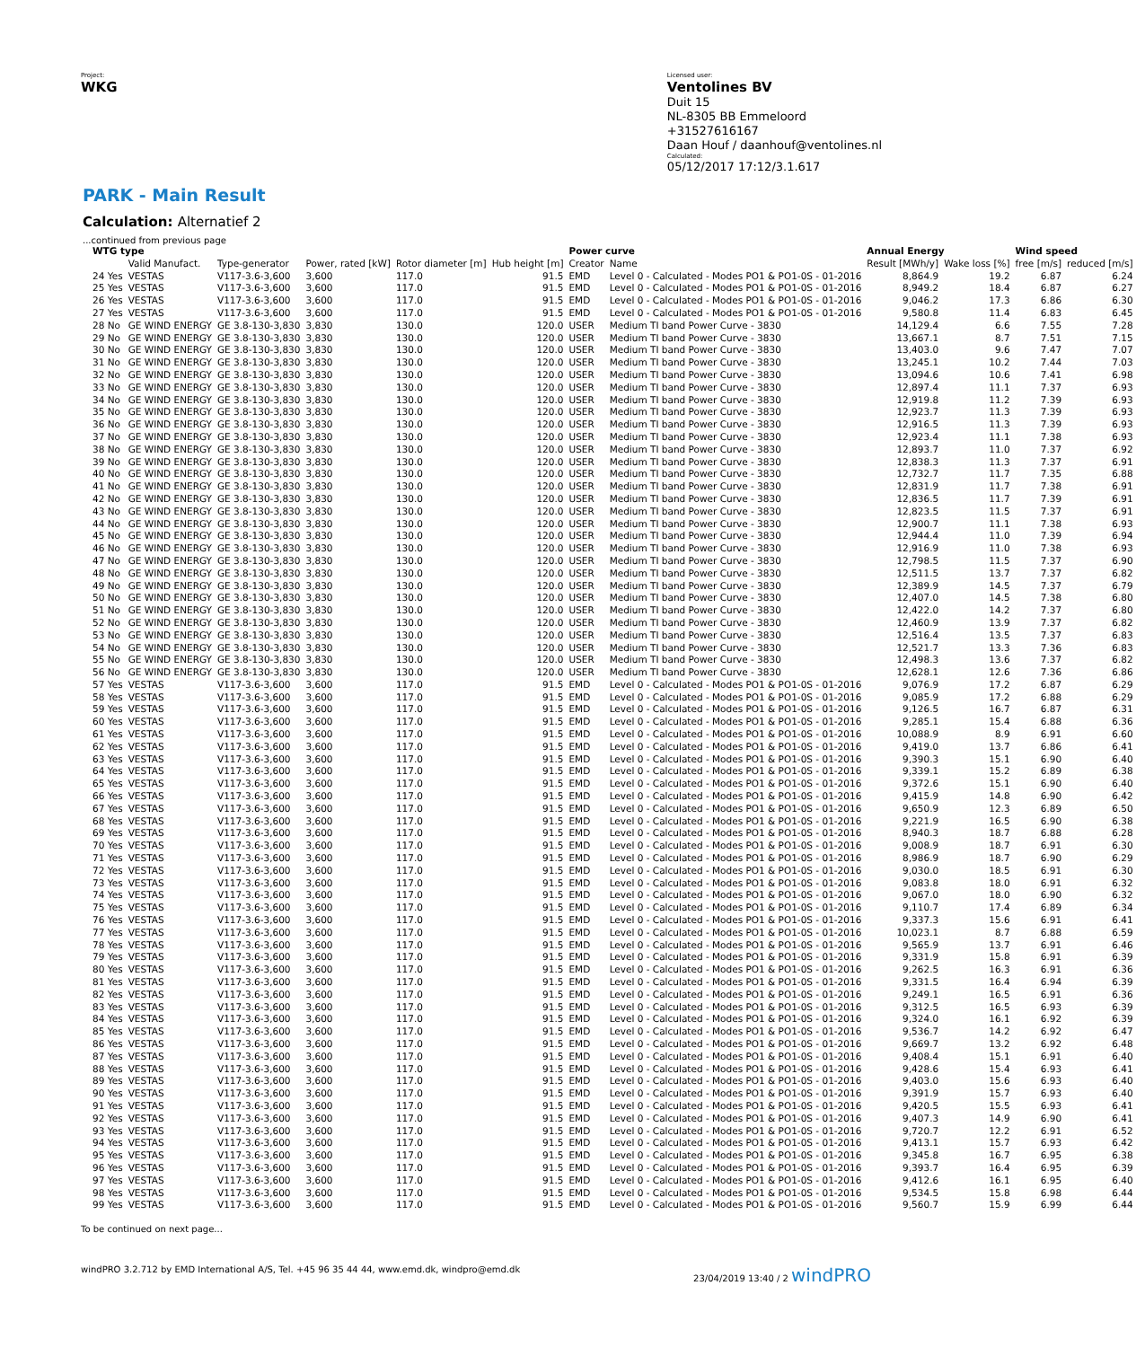Project:
WKG
Licensed user:
Ventolines BV
Duit 15
NL-8305 BB Emmeloord
+31527616167
Daan Houf / daanhouf@ventolines.nl
Calculated:
05/12/2017 17:12/3.1.617
PARK - Main Result
Calculation: Alternatief 2
...continued from previous page
| WTG type | | | | | | Power curve | | Annual Energy | | Wind speed | |
| --- | --- | --- | --- | --- | --- | --- | --- | --- | --- | --- | --- |
| | Valid Manufact. | Type-generator | Power, rated [kW] | Rotor diameter [m] | Hub height [m] | Creator | Name | Result [MWh/y] | Wake loss [%] | free [m/s] | reduced [m/s] |
| 24 Yes | VESTAS | V117-3.6-3,600 | 3,600 | 117.0 | 91.5 | EMD | Level 0 - Calculated - Modes PO1 & PO1-0S - 01-2016 | 8,864.9 | 19.2 | 6.87 | 6.24 |
| 25 Yes | VESTAS | V117-3.6-3,600 | 3,600 | 117.0 | 91.5 | EMD | Level 0 - Calculated - Modes PO1 & PO1-0S - 01-2016 | 8,949.2 | 18.4 | 6.87 | 6.27 |
| 26 Yes | VESTAS | V117-3.6-3,600 | 3,600 | 117.0 | 91.5 | EMD | Level 0 - Calculated - Modes PO1 & PO1-0S - 01-2016 | 9,046.2 | 17.3 | 6.86 | 6.30 |
| 27 Yes | VESTAS | V117-3.6-3,600 | 3,600 | 117.0 | 91.5 | EMD | Level 0 - Calculated - Modes PO1 & PO1-0S - 01-2016 | 9,580.8 | 11.4 | 6.83 | 6.45 |
| 28 No | GE WIND ENERGY | GE 3.8-130-3,830 | 3,830 | 130.0 | 120.0 | USER | Medium TI band Power Curve - 3830 | 14,129.4 | 6.6 | 7.55 | 7.28 |
| 29 No | GE WIND ENERGY | GE 3.8-130-3,830 | 3,830 | 130.0 | 120.0 | USER | Medium TI band Power Curve - 3830 | 13,667.1 | 8.7 | 7.51 | 7.15 |
| 30 No | GE WIND ENERGY | GE 3.8-130-3,830 | 3,830 | 130.0 | 120.0 | USER | Medium TI band Power Curve - 3830 | 13,403.0 | 9.6 | 7.47 | 7.07 |
| 31 No | GE WIND ENERGY | GE 3.8-130-3,830 | 3,830 | 130.0 | 120.0 | USER | Medium TI band Power Curve - 3830 | 13,245.1 | 10.2 | 7.44 | 7.03 |
| 32 No | GE WIND ENERGY | GE 3.8-130-3,830 | 3,830 | 130.0 | 120.0 | USER | Medium TI band Power Curve - 3830 | 13,094.6 | 10.6 | 7.41 | 6.98 |
| 33 No | GE WIND ENERGY | GE 3.8-130-3,830 | 3,830 | 130.0 | 120.0 | USER | Medium TI band Power Curve - 3830 | 12,897.4 | 11.1 | 7.37 | 6.93 |
| 34 No | GE WIND ENERGY | GE 3.8-130-3,830 | 3,830 | 130.0 | 120.0 | USER | Medium TI band Power Curve - 3830 | 12,919.8 | 11.2 | 7.39 | 6.93 |
| 35 No | GE WIND ENERGY | GE 3.8-130-3,830 | 3,830 | 130.0 | 120.0 | USER | Medium TI band Power Curve - 3830 | 12,923.7 | 11.3 | 7.39 | 6.93 |
| 36 No | GE WIND ENERGY | GE 3.8-130-3,830 | 3,830 | 130.0 | 120.0 | USER | Medium TI band Power Curve - 3830 | 12,916.5 | 11.3 | 7.39 | 6.93 |
| 37 No | GE WIND ENERGY | GE 3.8-130-3,830 | 3,830 | 130.0 | 120.0 | USER | Medium TI band Power Curve - 3830 | 12,923.4 | 11.1 | 7.38 | 6.93 |
| 38 No | GE WIND ENERGY | GE 3.8-130-3,830 | 3,830 | 130.0 | 120.0 | USER | Medium TI band Power Curve - 3830 | 12,893.7 | 11.0 | 7.37 | 6.92 |
| 39 No | GE WIND ENERGY | GE 3.8-130-3,830 | 3,830 | 130.0 | 120.0 | USER | Medium TI band Power Curve - 3830 | 12,838.3 | 11.3 | 7.37 | 6.91 |
| 40 No | GE WIND ENERGY | GE 3.8-130-3,830 | 3,830 | 130.0 | 120.0 | USER | Medium TI band Power Curve - 3830 | 12,732.7 | 11.7 | 7.35 | 6.88 |
| 41 No | GE WIND ENERGY | GE 3.8-130-3,830 | 3,830 | 130.0 | 120.0 | USER | Medium TI band Power Curve - 3830 | 12,831.9 | 11.7 | 7.38 | 6.91 |
| 42 No | GE WIND ENERGY | GE 3.8-130-3,830 | 3,830 | 130.0 | 120.0 | USER | Medium TI band Power Curve - 3830 | 12,836.5 | 11.7 | 7.39 | 6.91 |
| 43 No | GE WIND ENERGY | GE 3.8-130-3,830 | 3,830 | 130.0 | 120.0 | USER | Medium TI band Power Curve - 3830 | 12,823.5 | 11.5 | 7.37 | 6.91 |
| 44 No | GE WIND ENERGY | GE 3.8-130-3,830 | 3,830 | 130.0 | 120.0 | USER | Medium TI band Power Curve - 3830 | 12,900.7 | 11.1 | 7.38 | 6.93 |
| 45 No | GE WIND ENERGY | GE 3.8-130-3,830 | 3,830 | 130.0 | 120.0 | USER | Medium TI band Power Curve - 3830 | 12,944.4 | 11.0 | 7.39 | 6.94 |
| 46 No | GE WIND ENERGY | GE 3.8-130-3,830 | 3,830 | 130.0 | 120.0 | USER | Medium TI band Power Curve - 3830 | 12,916.9 | 11.0 | 7.38 | 6.93 |
| 47 No | GE WIND ENERGY | GE 3.8-130-3,830 | 3,830 | 130.0 | 120.0 | USER | Medium TI band Power Curve - 3830 | 12,798.5 | 11.5 | 7.37 | 6.90 |
| 48 No | GE WIND ENERGY | GE 3.8-130-3,830 | 3,830 | 130.0 | 120.0 | USER | Medium TI band Power Curve - 3830 | 12,511.5 | 13.7 | 7.37 | 6.82 |
| 49 No | GE WIND ENERGY | GE 3.8-130-3,830 | 3,830 | 130.0 | 120.0 | USER | Medium TI band Power Curve - 3830 | 12,389.9 | 14.5 | 7.37 | 6.79 |
| 50 No | GE WIND ENERGY | GE 3.8-130-3,830 | 3,830 | 130.0 | 120.0 | USER | Medium TI band Power Curve - 3830 | 12,407.0 | 14.5 | 7.38 | 6.80 |
| 51 No | GE WIND ENERGY | GE 3.8-130-3,830 | 3,830 | 130.0 | 120.0 | USER | Medium TI band Power Curve - 3830 | 12,422.0 | 14.2 | 7.37 | 6.80 |
| 52 No | GE WIND ENERGY | GE 3.8-130-3,830 | 3,830 | 130.0 | 120.0 | USER | Medium TI band Power Curve - 3830 | 12,460.9 | 13.9 | 7.37 | 6.82 |
| 53 No | GE WIND ENERGY | GE 3.8-130-3,830 | 3,830 | 130.0 | 120.0 | USER | Medium TI band Power Curve - 3830 | 12,516.4 | 13.5 | 7.37 | 6.83 |
| 54 No | GE WIND ENERGY | GE 3.8-130-3,830 | 3,830 | 130.0 | 120.0 | USER | Medium TI band Power Curve - 3830 | 12,521.7 | 13.3 | 7.36 | 6.83 |
| 55 No | GE WIND ENERGY | GE 3.8-130-3,830 | 3,830 | 130.0 | 120.0 | USER | Medium TI band Power Curve - 3830 | 12,498.3 | 13.6 | 7.37 | 6.82 |
| 56 No | GE WIND ENERGY | GE 3.8-130-3,830 | 3,830 | 130.0 | 120.0 | USER | Medium TI band Power Curve - 3830 | 12,628.1 | 12.6 | 7.36 | 6.86 |
| 57 Yes | VESTAS | V117-3.6-3,600 | 3,600 | 117.0 | 91.5 | EMD | Level 0 - Calculated - Modes PO1 & PO1-0S - 01-2016 | 9,076.9 | 17.2 | 6.87 | 6.29 |
| 58 Yes | VESTAS | V117-3.6-3,600 | 3,600 | 117.0 | 91.5 | EMD | Level 0 - Calculated - Modes PO1 & PO1-0S - 01-2016 | 9,085.9 | 17.2 | 6.88 | 6.29 |
| 59 Yes | VESTAS | V117-3.6-3,600 | 3,600 | 117.0 | 91.5 | EMD | Level 0 - Calculated - Modes PO1 & PO1-0S - 01-2016 | 9,126.5 | 16.7 | 6.87 | 6.31 |
| 60 Yes | VESTAS | V117-3.6-3,600 | 3,600 | 117.0 | 91.5 | EMD | Level 0 - Calculated - Modes PO1 & PO1-0S - 01-2016 | 9,285.1 | 15.4 | 6.88 | 6.36 |
| 61 Yes | VESTAS | V117-3.6-3,600 | 3,600 | 117.0 | 91.5 | EMD | Level 0 - Calculated - Modes PO1 & PO1-0S - 01-2016 | 10,088.9 | 8.9 | 6.91 | 6.60 |
| 62 Yes | VESTAS | V117-3.6-3,600 | 3,600 | 117.0 | 91.5 | EMD | Level 0 - Calculated - Modes PO1 & PO1-0S - 01-2016 | 9,419.0 | 13.7 | 6.86 | 6.41 |
| 63 Yes | VESTAS | V117-3.6-3,600 | 3,600 | 117.0 | 91.5 | EMD | Level 0 - Calculated - Modes PO1 & PO1-0S - 01-2016 | 9,390.3 | 15.1 | 6.90 | 6.40 |
| 64 Yes | VESTAS | V117-3.6-3,600 | 3,600 | 117.0 | 91.5 | EMD | Level 0 - Calculated - Modes PO1 & PO1-0S - 01-2016 | 9,339.1 | 15.2 | 6.89 | 6.38 |
| 65 Yes | VESTAS | V117-3.6-3,600 | 3,600 | 117.0 | 91.5 | EMD | Level 0 - Calculated - Modes PO1 & PO1-0S - 01-2016 | 9,372.6 | 15.1 | 6.90 | 6.40 |
| 66 Yes | VESTAS | V117-3.6-3,600 | 3,600 | 117.0 | 91.5 | EMD | Level 0 - Calculated - Modes PO1 & PO1-0S - 01-2016 | 9,415.9 | 14.8 | 6.90 | 6.42 |
| 67 Yes | VESTAS | V117-3.6-3,600 | 3,600 | 117.0 | 91.5 | EMD | Level 0 - Calculated - Modes PO1 & PO1-0S - 01-2016 | 9,650.9 | 12.3 | 6.89 | 6.50 |
| 68 Yes | VESTAS | V117-3.6-3,600 | 3,600 | 117.0 | 91.5 | EMD | Level 0 - Calculated - Modes PO1 & PO1-0S - 01-2016 | 9,221.9 | 16.5 | 6.90 | 6.38 |
| 69 Yes | VESTAS | V117-3.6-3,600 | 3,600 | 117.0 | 91.5 | EMD | Level 0 - Calculated - Modes PO1 & PO1-0S - 01-2016 | 8,940.3 | 18.7 | 6.88 | 6.28 |
| 70 Yes | VESTAS | V117-3.6-3,600 | 3,600 | 117.0 | 91.5 | EMD | Level 0 - Calculated - Modes PO1 & PO1-0S - 01-2016 | 9,008.9 | 18.7 | 6.91 | 6.30 |
| 71 Yes | VESTAS | V117-3.6-3,600 | 3,600 | 117.0 | 91.5 | EMD | Level 0 - Calculated - Modes PO1 & PO1-0S - 01-2016 | 8,986.9 | 18.7 | 6.90 | 6.29 |
| 72 Yes | VESTAS | V117-3.6-3,600 | 3,600 | 117.0 | 91.5 | EMD | Level 0 - Calculated - Modes PO1 & PO1-0S - 01-2016 | 9,030.0 | 18.5 | 6.91 | 6.30 |
| 73 Yes | VESTAS | V117-3.6-3,600 | 3,600 | 117.0 | 91.5 | EMD | Level 0 - Calculated - Modes PO1 & PO1-0S - 01-2016 | 9,083.8 | 18.0 | 6.91 | 6.32 |
| 74 Yes | VESTAS | V117-3.6-3,600 | 3,600 | 117.0 | 91.5 | EMD | Level 0 - Calculated - Modes PO1 & PO1-0S - 01-2016 | 9,067.0 | 18.0 | 6.90 | 6.32 |
| 75 Yes | VESTAS | V117-3.6-3,600 | 3,600 | 117.0 | 91.5 | EMD | Level 0 - Calculated - Modes PO1 & PO1-0S - 01-2016 | 9,110.7 | 17.4 | 6.89 | 6.34 |
| 76 Yes | VESTAS | V117-3.6-3,600 | 3,600 | 117.0 | 91.5 | EMD | Level 0 - Calculated - Modes PO1 & PO1-0S - 01-2016 | 9,337.3 | 15.6 | 6.91 | 6.41 |
| 77 Yes | VESTAS | V117-3.6-3,600 | 3,600 | 117.0 | 91.5 | EMD | Level 0 - Calculated - Modes PO1 & PO1-0S - 01-2016 | 10,023.1 | 8.7 | 6.88 | 6.59 |
| 78 Yes | VESTAS | V117-3.6-3,600 | 3,600 | 117.0 | 91.5 | EMD | Level 0 - Calculated - Modes PO1 & PO1-0S - 01-2016 | 9,565.9 | 13.7 | 6.91 | 6.46 |
| 79 Yes | VESTAS | V117-3.6-3,600 | 3,600 | 117.0 | 91.5 | EMD | Level 0 - Calculated - Modes PO1 & PO1-0S - 01-2016 | 9,331.9 | 15.8 | 6.91 | 6.39 |
| 80 Yes | VESTAS | V117-3.6-3,600 | 3,600 | 117.0 | 91.5 | EMD | Level 0 - Calculated - Modes PO1 & PO1-0S - 01-2016 | 9,262.5 | 16.3 | 6.91 | 6.36 |
| 81 Yes | VESTAS | V117-3.6-3,600 | 3,600 | 117.0 | 91.5 | EMD | Level 0 - Calculated - Modes PO1 & PO1-0S - 01-2016 | 9,331.5 | 16.4 | 6.94 | 6.39 |
| 82 Yes | VESTAS | V117-3.6-3,600 | 3,600 | 117.0 | 91.5 | EMD | Level 0 - Calculated - Modes PO1 & PO1-0S - 01-2016 | 9,249.1 | 16.5 | 6.91 | 6.36 |
| 83 Yes | VESTAS | V117-3.6-3,600 | 3,600 | 117.0 | 91.5 | EMD | Level 0 - Calculated - Modes PO1 & PO1-0S - 01-2016 | 9,312.5 | 16.5 | 6.93 | 6.39 |
| 84 Yes | VESTAS | V117-3.6-3,600 | 3,600 | 117.0 | 91.5 | EMD | Level 0 - Calculated - Modes PO1 & PO1-0S - 01-2016 | 9,324.0 | 16.1 | 6.92 | 6.39 |
| 85 Yes | VESTAS | V117-3.6-3,600 | 3,600 | 117.0 | 91.5 | EMD | Level 0 - Calculated - Modes PO1 & PO1-0S - 01-2016 | 9,536.7 | 14.2 | 6.92 | 6.47 |
| 86 Yes | VESTAS | V117-3.6-3,600 | 3,600 | 117.0 | 91.5 | EMD | Level 0 - Calculated - Modes PO1 & PO1-0S - 01-2016 | 9,669.7 | 13.2 | 6.92 | 6.48 |
| 87 Yes | VESTAS | V117-3.6-3,600 | 3,600 | 117.0 | 91.5 | EMD | Level 0 - Calculated - Modes PO1 & PO1-0S - 01-2016 | 9,408.4 | 15.1 | 6.91 | 6.40 |
| 88 Yes | VESTAS | V117-3.6-3,600 | 3,600 | 117.0 | 91.5 | EMD | Level 0 - Calculated - Modes PO1 & PO1-0S - 01-2016 | 9,428.6 | 15.4 | 6.93 | 6.41 |
| 89 Yes | VESTAS | V117-3.6-3,600 | 3,600 | 117.0 | 91.5 | EMD | Level 0 - Calculated - Modes PO1 & PO1-0S - 01-2016 | 9,403.0 | 15.6 | 6.93 | 6.40 |
| 90 Yes | VESTAS | V117-3.6-3,600 | 3,600 | 117.0 | 91.5 | EMD | Level 0 - Calculated - Modes PO1 & PO1-0S - 01-2016 | 9,391.9 | 15.7 | 6.93 | 6.40 |
| 91 Yes | VESTAS | V117-3.6-3,600 | 3,600 | 117.0 | 91.5 | EMD | Level 0 - Calculated - Modes PO1 & PO1-0S - 01-2016 | 9,420.5 | 15.5 | 6.93 | 6.41 |
| 92 Yes | VESTAS | V117-3.6-3,600 | 3,600 | 117.0 | 91.5 | EMD | Level 0 - Calculated - Modes PO1 & PO1-0S - 01-2016 | 9,407.3 | 14.9 | 6.90 | 6.41 |
| 93 Yes | VESTAS | V117-3.6-3,600 | 3,600 | 117.0 | 91.5 | EMD | Level 0 - Calculated - Modes PO1 & PO1-0S - 01-2016 | 9,720.7 | 12.2 | 6.91 | 6.52 |
| 94 Yes | VESTAS | V117-3.6-3,600 | 3,600 | 117.0 | 91.5 | EMD | Level 0 - Calculated - Modes PO1 & PO1-0S - 01-2016 | 9,413.1 | 15.7 | 6.93 | 6.42 |
| 95 Yes | VESTAS | V117-3.6-3,600 | 3,600 | 117.0 | 91.5 | EMD | Level 0 - Calculated - Modes PO1 & PO1-0S - 01-2016 | 9,345.8 | 16.7 | 6.95 | 6.38 |
| 96 Yes | VESTAS | V117-3.6-3,600 | 3,600 | 117.0 | 91.5 | EMD | Level 0 - Calculated - Modes PO1 & PO1-0S - 01-2016 | 9,393.7 | 16.4 | 6.95 | 6.39 |
| 97 Yes | VESTAS | V117-3.6-3,600 | 3,600 | 117.0 | 91.5 | EMD | Level 0 - Calculated - Modes PO1 & PO1-0S - 01-2016 | 9,412.6 | 16.1 | 6.95 | 6.40 |
| 98 Yes | VESTAS | V117-3.6-3,600 | 3,600 | 117.0 | 91.5 | EMD | Level 0 - Calculated - Modes PO1 & PO1-0S - 01-2016 | 9,534.5 | 15.8 | 6.98 | 6.44 |
| 99 Yes | VESTAS | V117-3.6-3,600 | 3,600 | 117.0 | 91.5 | EMD | Level 0 - Calculated - Modes PO1 & PO1-0S - 01-2016 | 9,560.7 | 15.9 | 6.99 | 6.44 |
To be continued on next page...
windPRO 3.2.712 by EMD International A/S, Tel. +45 96 35 44 44, www.emd.dk, windpro@emd.dk 23/04/2019 13:40 / 2 windPRO